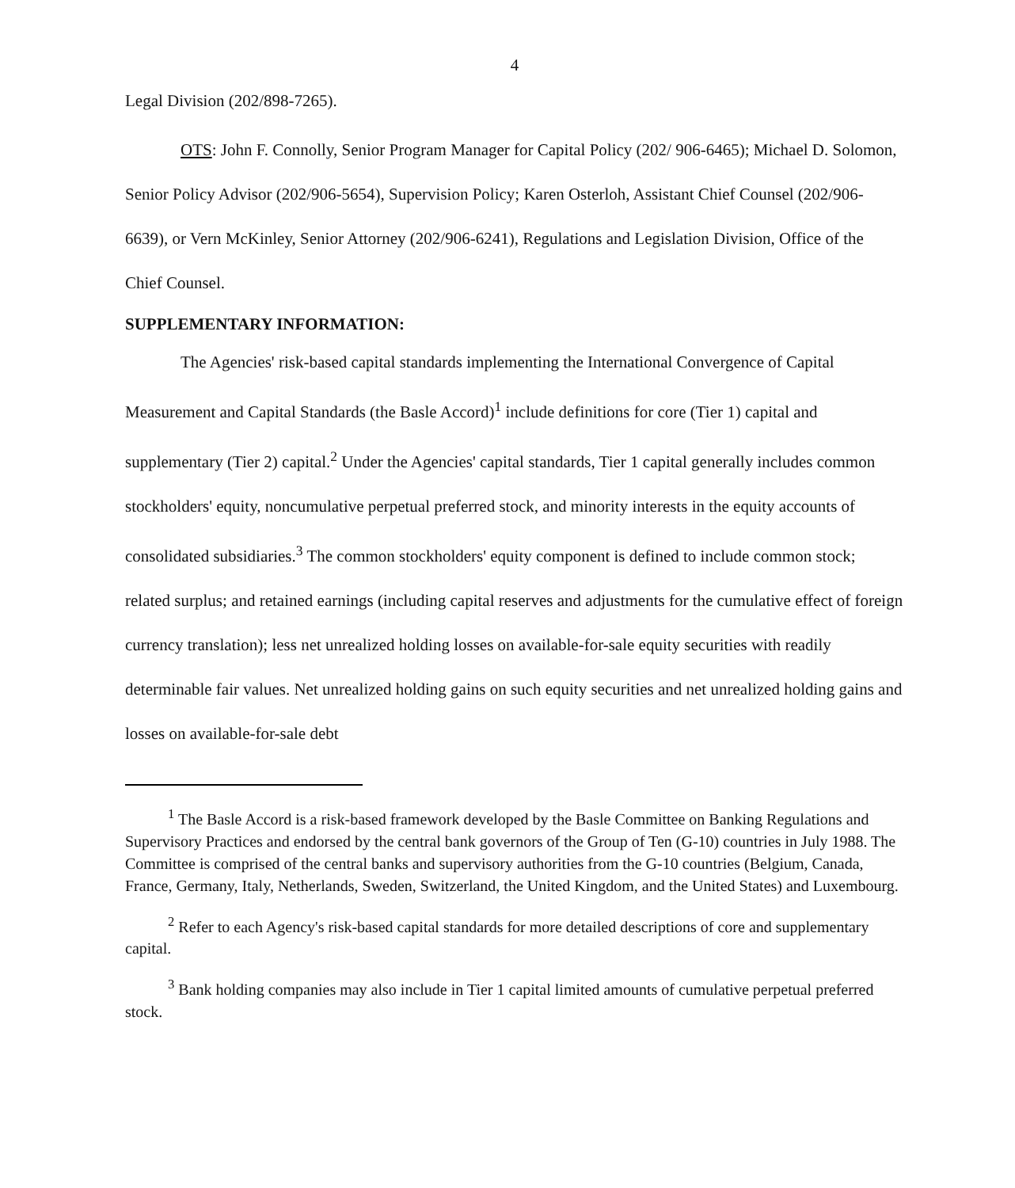4
Legal Division (202/898-7265).
OTS: John F. Connolly, Senior Program Manager for Capital Policy (202/ 906-6465); Michael D. Solomon, Senior Policy Advisor (202/906-5654), Supervision Policy; Karen Osterloh, Assistant Chief Counsel (202/906-6639), or Vern McKinley, Senior Attorney (202/906-6241), Regulations and Legislation Division, Office of the Chief Counsel.
SUPPLEMENTARY INFORMATION:
The Agencies' risk-based capital standards implementing the International Convergence of Capital Measurement and Capital Standards (the Basle Accord)<sup>1</sup> include definitions for core (Tier 1) capital and supplementary (Tier 2) capital.<sup>2</sup> Under the Agencies' capital standards, Tier 1 capital generally includes common stockholders' equity, noncumulative perpetual preferred stock, and minority interests in the equity accounts of consolidated subsidiaries.<sup>3</sup> The common stockholders' equity component is defined to include common stock; related surplus; and retained earnings (including capital reserves and adjustments for the cumulative effect of foreign currency translation); less net unrealized holding losses on available-for-sale equity securities with readily determinable fair values. Net unrealized holding gains on such equity securities and net unrealized holding gains and losses on available-for-sale debt
<sup>1</sup> The Basle Accord is a risk-based framework developed by the Basle Committee on Banking Regulations and Supervisory Practices and endorsed by the central bank governors of the Group of Ten (G-10) countries in July 1988. The Committee is comprised of the central banks and supervisory authorities from the G-10 countries (Belgium, Canada, France, Germany, Italy, Netherlands, Sweden, Switzerland, the United Kingdom, and the United States) and Luxembourg.
<sup>2</sup> Refer to each Agency's risk-based capital standards for more detailed descriptions of core and supplementary capital.
<sup>3</sup> Bank holding companies may also include in Tier 1 capital limited amounts of cumulative perpetual preferred stock.